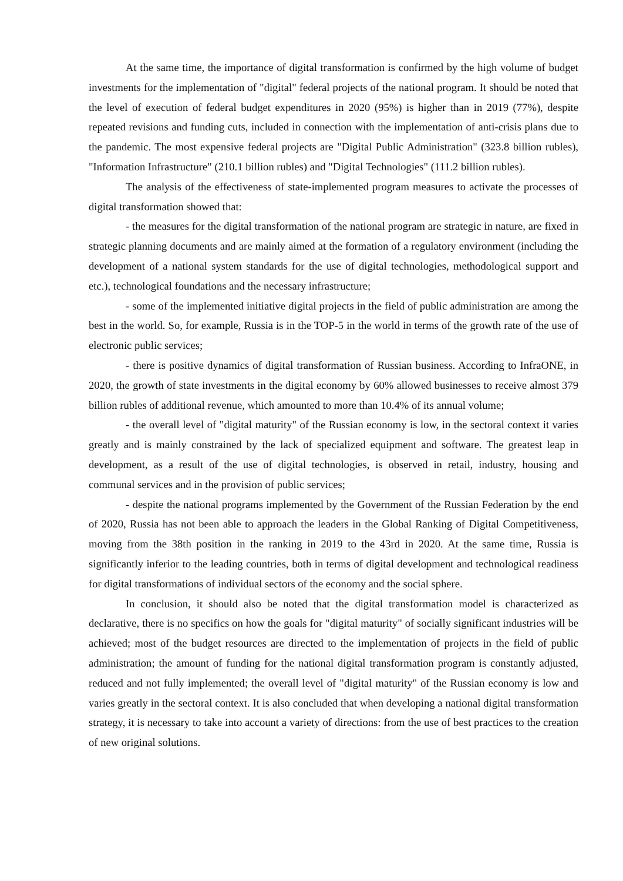At the same time, the importance of digital transformation is confirmed by the high volume of budget investments for the implementation of "digital" federal projects of the national program. It should be noted that the level of execution of federal budget expenditures in 2020 (95%) is higher than in 2019 (77%), despite repeated revisions and funding cuts, included in connection with the implementation of anti-crisis plans due to the pandemic. The most expensive federal projects are "Digital Public Administration" (323.8 billion rubles), "Information Infrastructure" (210.1 billion rubles) and "Digital Technologies" (111.2 billion rubles).
The analysis of the effectiveness of state-implemented program measures to activate the processes of digital transformation showed that:
- the measures for the digital transformation of the national program are strategic in nature, are fixed in strategic planning documents and are mainly aimed at the formation of a regulatory environment (including the development of a national system standards for the use of digital technologies, methodological support and etc.), technological foundations and the necessary infrastructure;
- some of the implemented initiative digital projects in the field of public administration are among the best in the world. So, for example, Russia is in the TOP-5 in the world in terms of the growth rate of the use of electronic public services;
- there is positive dynamics of digital transformation of Russian business. According to InfraONE, in 2020, the growth of state investments in the digital economy by 60% allowed businesses to receive almost 379 billion rubles of additional revenue, which amounted to more than 10.4% of its annual volume;
- the overall level of "digital maturity" of the Russian economy is low, in the sectoral context it varies greatly and is mainly constrained by the lack of specialized equipment and software. The greatest leap in development, as a result of the use of digital technologies, is observed in retail, industry, housing and communal services and in the provision of public services;
- despite the national programs implemented by the Government of the Russian Federation by the end of 2020, Russia has not been able to approach the leaders in the Global Ranking of Digital Competitiveness, moving from the 38th position in the ranking in 2019 to the 43rd in 2020. At the same time, Russia is significantly inferior to the leading countries, both in terms of digital development and technological readiness for digital transformations of individual sectors of the economy and the social sphere.
In conclusion, it should also be noted that the digital transformation model is characterized as declarative, there is no specifics on how the goals for "digital maturity" of socially significant industries will be achieved; most of the budget resources are directed to the implementation of projects in the field of public administration; the amount of funding for the national digital transformation program is constantly adjusted, reduced and not fully implemented; the overall level of "digital maturity" of the Russian economy is low and varies greatly in the sectoral context. It is also concluded that when developing a national digital transformation strategy, it is necessary to take into account a variety of directions: from the use of best practices to the creation of new original solutions.